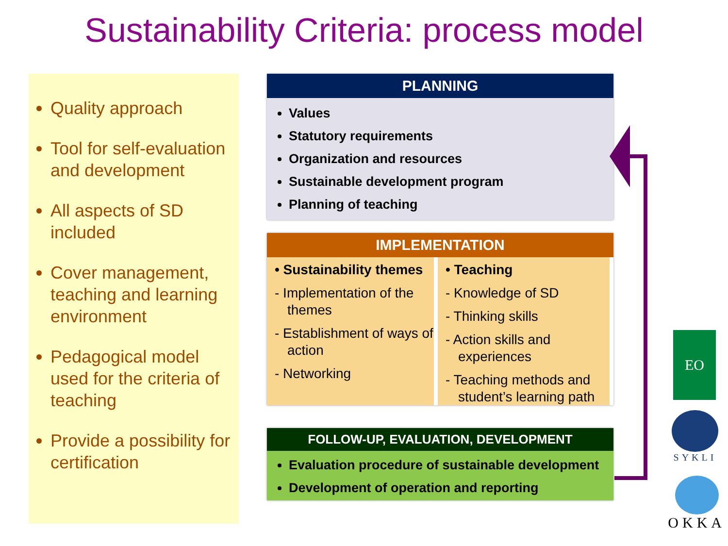Sustainability Criteria: process model
Quality approach
Tool for self-evaluation and development
All aspects of SD included
Cover management, teaching and learning environment
Pedagogical model used for the criteria of teaching
Provide a possibility for certification
PLANNING
Values
Statutory requirements
Organization and resources
Sustainable development program
Planning of teaching
IMPLEMENTATION
• Sustainability themes
- Implementation of the themes
- Establishment of ways of action
- Networking
• Teaching
- Knowledge of SD
- Thinking skills
- Action skills and experiences
- Teaching methods and student’s learning path
FOLLOW-UP, EVALUATION, DEVELOPMENT
Evaluation procedure of sustainable development
Development of operation and reporting
EO
SYKLI
OKKA